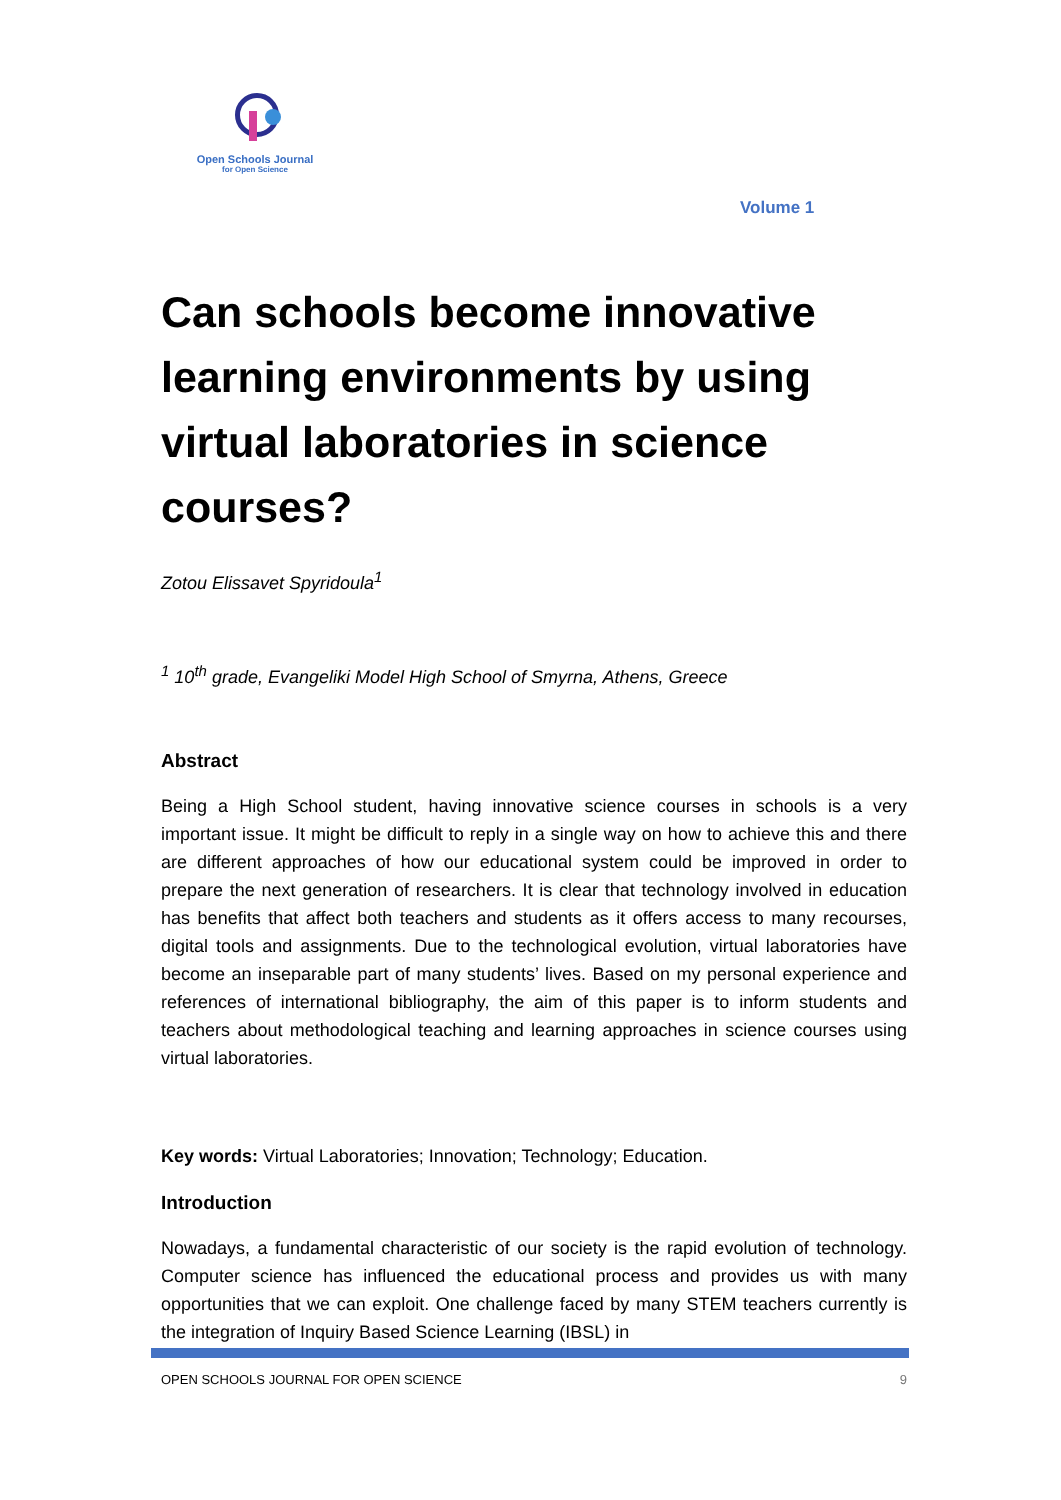Open Schools Journal
for Open Science
Volume 1
Can schools become innovative learning environments by using virtual laboratories in science courses?
Zotou Elissavet Spyridoula<sup>1</sup>
<sup>1</sup> 10<sup>th</sup> grade, Evangeliki Model High School of Smyrna, Athens, Greece
Abstract
Being a High School student, having innovative science courses in schools is a very important issue. It might be difficult to reply in a single way on how to achieve this and there are different approaches of how our educational system could be improved in order to prepare the next generation of researchers. It is clear that technology involved in education has benefits that affect both teachers and students as it offers access to many recourses, digital tools and assignments. Due to the technological evolution, virtual laboratories have become an inseparable part of many students’ lives. Based on my personal experience and references of international bibliography, the aim of this paper is to inform students and teachers about methodological teaching and learning approaches in science courses using virtual laboratories.
Key words: Virtual Laboratories; Innovation; Technology; Education.
Introduction
Nowadays, a fundamental characteristic of our society is the rapid evolution of technology. Computer science has influenced the educational process and provides us with many opportunities that we can exploit. One challenge faced by many STEM teachers currently is the integration of Inquiry Based Science Learning (IBSL) in
OPEN SCHOOLS JOURNAL FOR OPEN SCIENCE 9